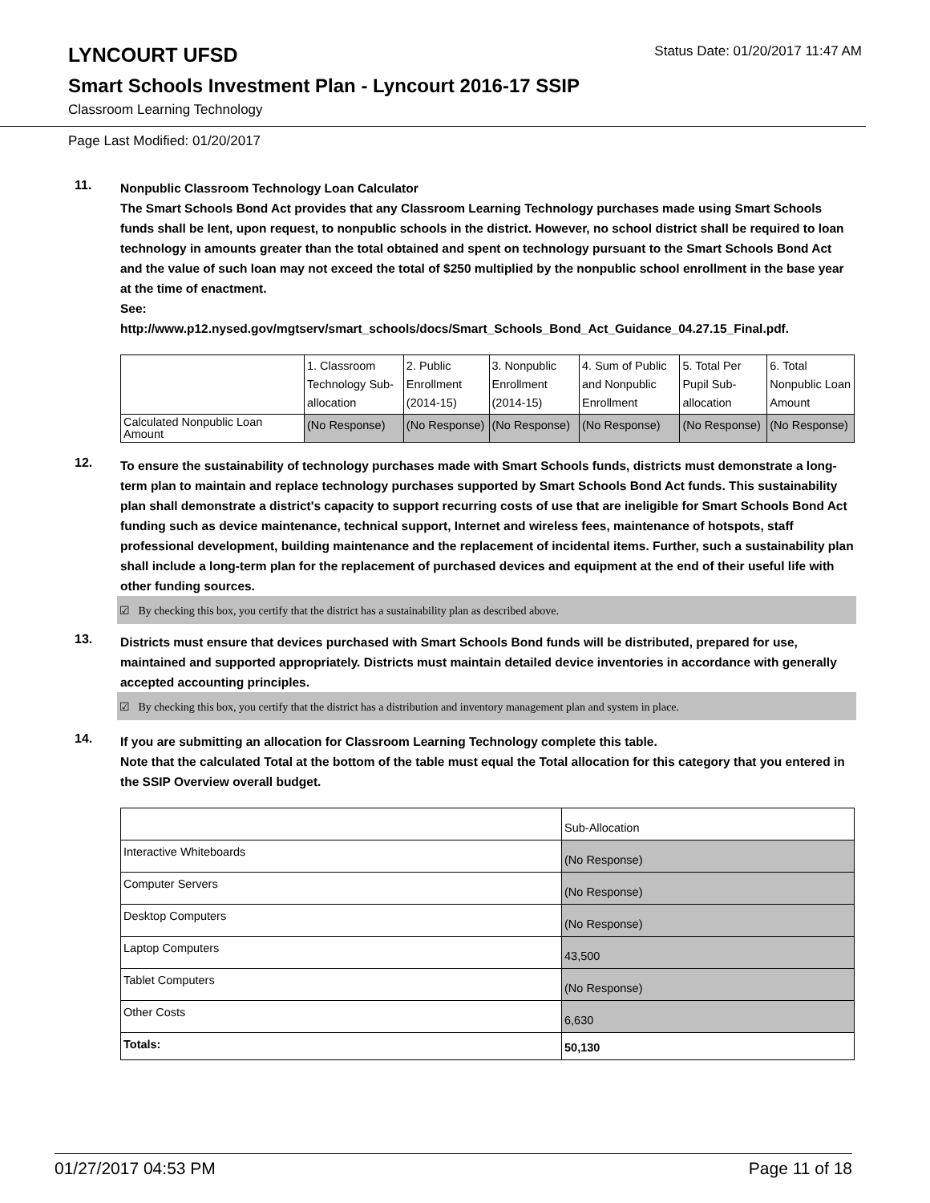LYNCOURT UFSD
Status Date: 01/20/2017 11:47 AM
Smart Schools Investment Plan - Lyncourt 2016-17 SSIP
Classroom Learning Technology
Page Last Modified: 01/20/2017
11.
Nonpublic Classroom Technology Loan Calculator
The Smart Schools Bond Act provides that any Classroom Learning Technology purchases made using Smart Schools funds shall be lent, upon request, to nonpublic schools in the district. However, no school district shall be required to loan technology in amounts greater than the total obtained and spent on technology pursuant to the Smart Schools Bond Act and the value of such loan may not exceed the total of $250 multiplied by the nonpublic school enrollment in the base year at the time of enactment.
See:
http://www.p12.nysed.gov/mgtserv/smart_schools/docs/Smart_Schools_Bond_Act_Guidance_04.27.15_Final.pdf.
| | 1. Classroom Technology Sub-allocation | 2. Public Enrollment (2014-15) | 3. Nonpublic Enrollment (2014-15) | 4. Sum of Public and Nonpublic Enrollment | 5. Total Per Pupil Sub-allocation | 6. Total Nonpublic Loan Amount |
| Calculated Nonpublic Loan Amount | (No Response) | (No Response) | (No Response) | (No Response) | (No Response) | (No Response) |
12.
To ensure the sustainability of technology purchases made with Smart Schools funds, districts must demonstrate a long-term plan to maintain and replace technology purchases supported by Smart Schools Bond Act funds. This sustainability plan shall demonstrate a district's capacity to support recurring costs of use that are ineligible for Smart Schools Bond Act funding such as device maintenance, technical support, Internet and wireless fees, maintenance of hotspots, staff professional development, building maintenance and the replacement of incidental items. Further, such a sustainability plan shall include a long-term plan for the replacement of purchased devices and equipment at the end of their useful life with other funding sources.
☑ By checking this box, you certify that the district has a sustainability plan as described above.
13.
Districts must ensure that devices purchased with Smart Schools Bond funds will be distributed, prepared for use, maintained and supported appropriately. Districts must maintain detailed device inventories in accordance with generally accepted accounting principles.
☑ By checking this box, you certify that the district has a distribution and inventory management plan and system in place.
14.
If you are submitting an allocation for Classroom Learning Technology complete this table.
Note that the calculated Total at the bottom of the table must equal the Total allocation for this category that you entered in the SSIP Overview overall budget.
| | Sub-Allocation |
| Interactive Whiteboards | (No Response) |
| Computer Servers | (No Response) |
| Desktop Computers | (No Response) |
| Laptop Computers | 43,500 |
| Tablet Computers | (No Response) |
| Other Costs | 6,630 |
| Totals: | 50,130 |
01/27/2017 04:53 PM Page 11 of 18